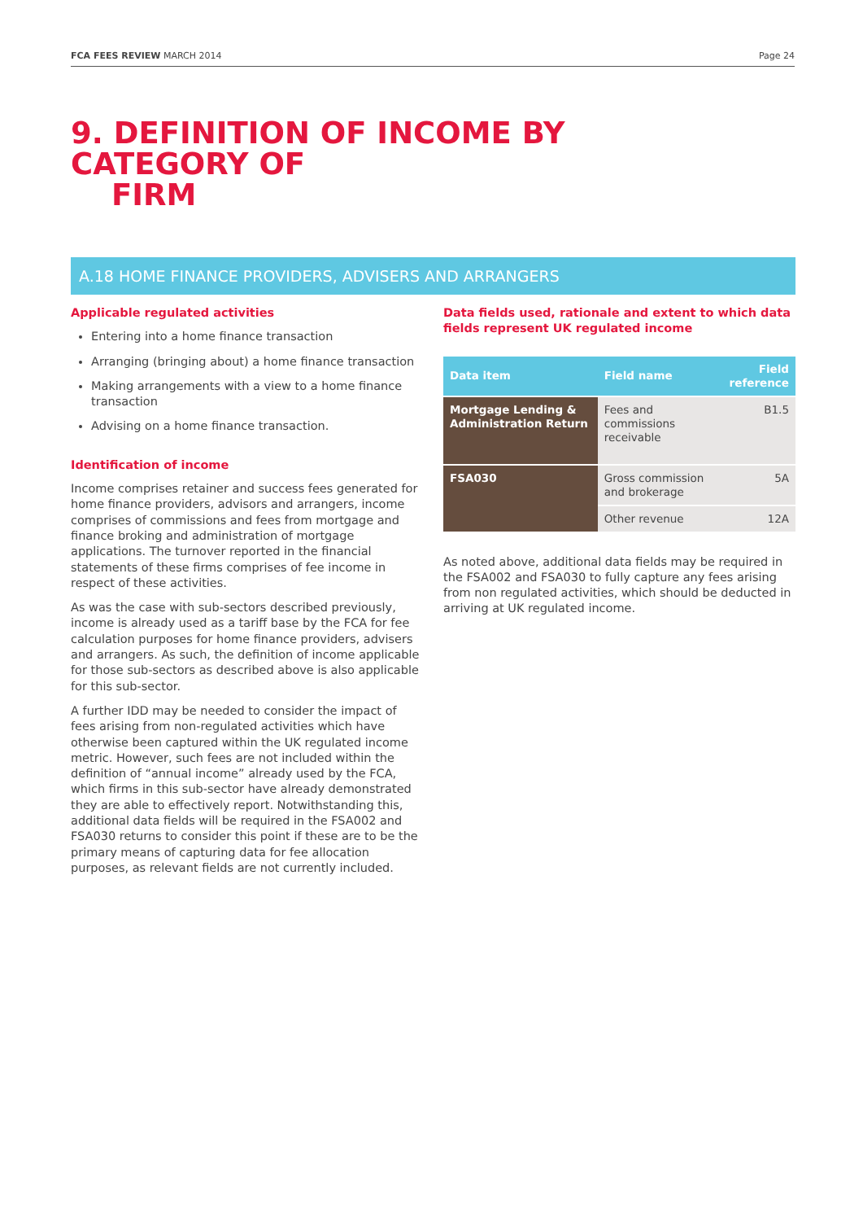FCA FEES REVIEW MARCH 2014 Page 24
9. DEFINITION OF INCOME BY CATEGORY OF
FIRM
A.18 HOME FINANCE PROVIDERS, ADVISERS AND ARRANGERS
Applicable regulated activities
Entering into a home finance transaction
Arranging (bringing about) a home finance transaction
Making arrangements with a view to a home finance transaction
Advising on a home finance transaction.
Identification of income
Income comprises retainer and success fees generated for home finance providers, advisors and arrangers, income comprises of commissions and fees from mortgage and finance broking and administration of mortgage applications. The turnover reported in the financial statements of these firms comprises of fee income in respect of these activities.
As was the case with sub-sectors described previously, income is already used as a tariff base by the FCA for fee calculation purposes for home finance providers, advisers and arrangers. As such, the definition of income applicable for those sub-sectors as described above is also applicable for this sub-sector.
A further IDD may be needed to consider the impact of fees arising from non-regulated activities which have otherwise been captured within the UK regulated income metric. However, such fees are not included within the definition of “annual income” already used by the FCA, which firms in this sub-sector have already demonstrated they are able to effectively report. Notwithstanding this, additional data fields will be required in the FSA002 and FSA030 returns to consider this point if these are to be the primary means of capturing data for fee allocation purposes, as relevant fields are not currently included.
Data fields used, rationale and extent to which data fields represent UK regulated income
| Data item | Field name | Field reference |
| --- | --- | --- |
| Mortgage Lending & Administration Return | Fees and commissions receivable | B1.5 |
| FSA030 | Gross commission and brokerage | 5A |
| | Other revenue | 12A |
As noted above, additional data fields may be required in the FSA002 and FSA030 to fully capture any fees arising from non regulated activities, which should be deducted in arriving at UK regulated income.